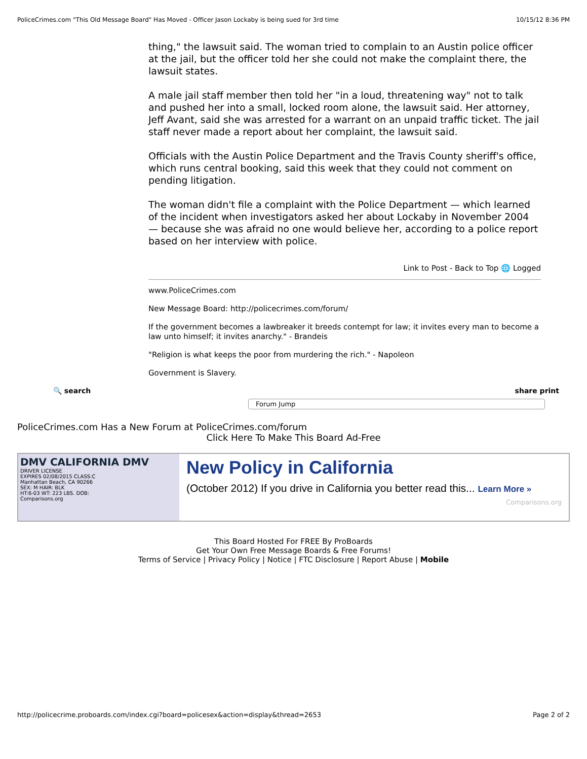PoliceCrimes.com "This Old Message Board" Has Moved - Officer Jason Lockaby is being sued for 3rd time 10/15/12 8:36 PM
thing," the lawsuit said. The woman tried to complain to an Austin police officer at the jail, but the officer told her she could not make the complaint there, the lawsuit states.
A male jail staff member then told her "in a loud, threatening way" not to talk and pushed her into a small, locked room alone, the lawsuit said. Her attorney, Jeff Avant, said she was arrested for a warrant on an unpaid traffic ticket. The jail staff never made a report about her complaint, the lawsuit said.
Officials with the Austin Police Department and the Travis County sheriff's office, which runs central booking, said this week that they could not comment on pending litigation.
The woman didn't file a complaint with the Police Department — which learned of the incident when investigators asked her about Lockaby in November 2004 — because she was afraid no one would believe her, according to a police report based on her interview with police.
Link to Post - Back to Top 🌐 Logged
www.PoliceCrimes.com
New Message Board: http://policecrimes.com/forum/
If the government becomes a lawbreaker it breeds contempt for law; it invites every man to become a law unto himself; it invites anarchy." - Brandeis
"Religion is what keeps the poor from murdering the rich." - Napoleon
Government is Slavery.
🔍 search share print
Forum Jump
PoliceCrimes.com Has a New Forum at PoliceCrimes.com/forum
Click Here To Make This Board Ad-Free
DMV CALIFORNIA DMV
DRIVER LICENSE
EXPIRES 02/08/2015 CLASS:C
Manhattan Beach, CA 90266
SEX: M HAIR: BLK
HT:6-03 WT: 223 LBS. DOB:
Comparisons.org
New Policy in California
(October 2012) If you drive in California you better read this... Learn More »
Comparisons.org
This Board Hosted For FREE By ProBoards
Get Your Own Free Message Boards & Free Forums!
Terms of Service | Privacy Policy | Notice | FTC Disclosure | Report Abuse | Mobile
http://policecrime.proboards.com/index.cgi?board=policesex&action=display&thread=2653 Page 2 of 2